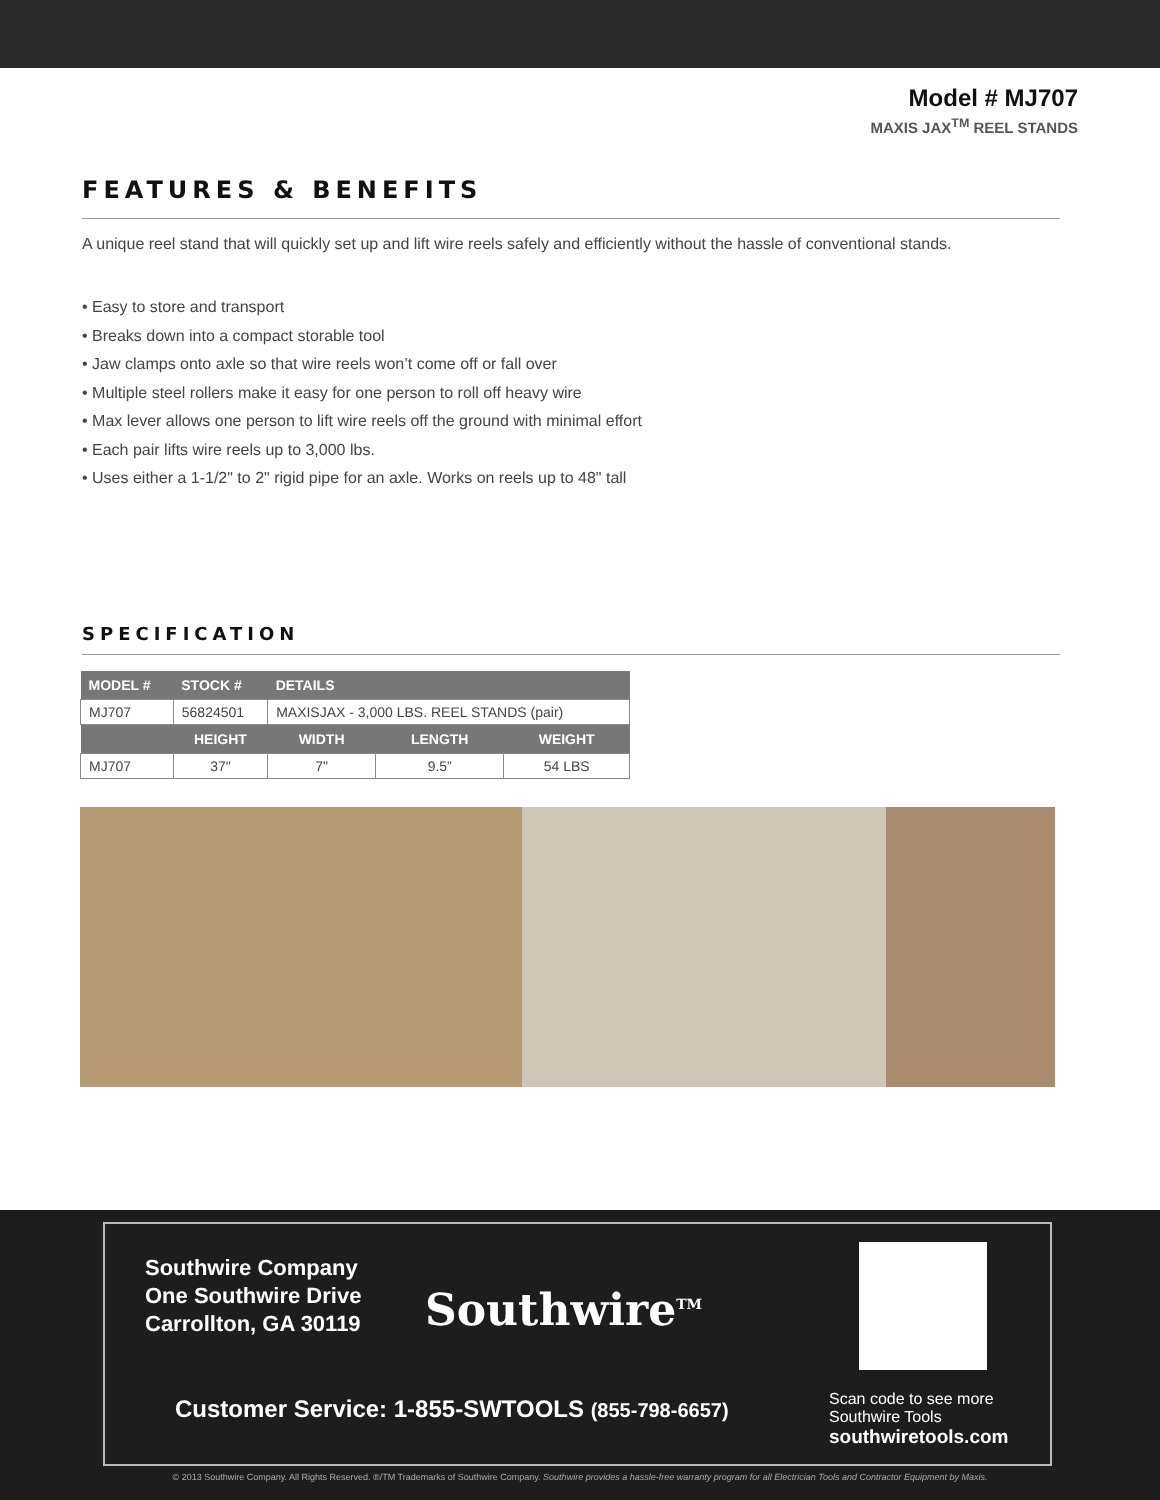Model # MJ707
MAXIS JAX<sup>TM</sup> REEL STANDS
FEATURES & BENEFITS
A unique reel stand that will quickly set up and lift wire reels safely and efficiently without the hassle of conventional stands.
• Easy to store and transport
• Breaks down into a compact storable tool
• Jaw clamps onto axle so that wire reels won’t come off or fall over
• Multiple steel rollers make it easy for one person to roll off heavy wire
• Max lever allows one person to lift wire reels off the ground with minimal effort
• Each pair lifts wire reels up to 3,000 lbs.
• Uses either a 1-1/2" to 2" rigid pipe for an axle. Works on reels up to 48" tall
SPECIFICATION
| MODEL # | STOCK # | DETAILS | | |
| --- | --- | --- | --- | --- |
| MJ707 | 56824501 | MAXISJAX - 3,000 LBS. REEL STANDS (pair) | | |
| | HEIGHT | WIDTH | LENGTH | WEIGHT |
| MJ707 | 37" | 7" | 9.5” | 54 LBS |
Southwire Company
One Southwire Drive
Carrollton, GA 30119
Southwire<sup>TM</sup>
Scan code to see more
Southwire Tools
southwiretools.com
Customer Service: 1-855-SWTOOLS (855-798-6657)
© 2013 Southwire Company. All Rights Reserved. ®/TM Trademarks of Southwire Company. Southwire provides a hassle-free warranty program for all Electrician Tools and Contractor Equipment by Maxis.